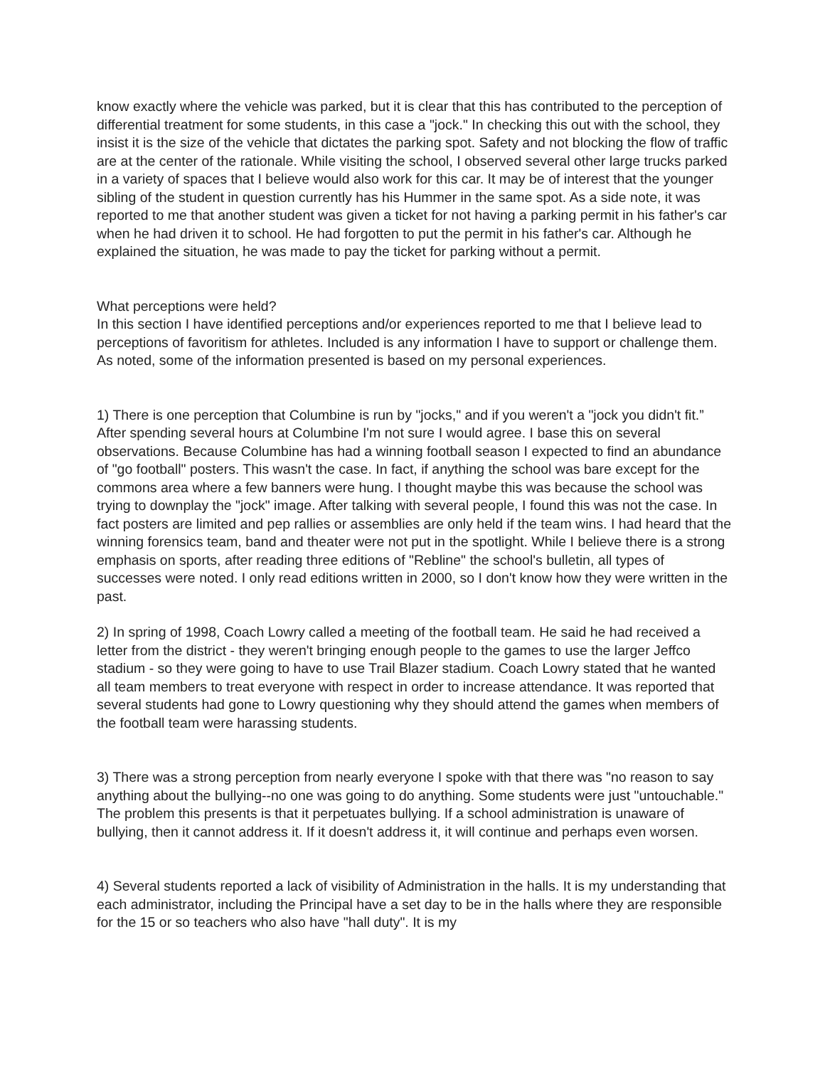know exactly where the vehicle was parked, but it is clear that this has contributed to the perception of differential treatment for some students, in this case a "jock." In checking this out with the school, they insist it is the size of the vehicle that dictates the parking spot. Safety and not blocking the flow of traffic are at the center of the rationale. While visiting the school, I observed several other large trucks parked in a variety of spaces that I believe would also work for this car. It may be of interest that the younger sibling of the student in question currently has his Hummer in the same spot. As a side note, it was reported to me that another student was given a ticket for not having a parking permit in his father's car when he had driven it to school. He had forgotten to put the permit in his father's car. Although he explained the situation, he was made to pay the ticket for parking without a permit.
What perceptions were held?
In this section I have identified perceptions and/or experiences reported to me that I believe lead to perceptions of favoritism for athletes. Included is any information I have to support or challenge them. As noted, some of the information presented is based on my personal experiences.
1) There is one perception that Columbine is run by "jocks," and if you weren't a "jock you didn't fit.” After spending several hours at Columbine I'm not sure I would agree. I base this on several observations. Because Columbine has had a winning football season I expected to find an abundance of "go football" posters. This wasn't the case. In fact, if anything the school was bare except for the commons area where a few banners were hung. I thought maybe this was because the school was trying to downplay the "jock" image. After talking with several people, I found this was not the case. In fact posters are limited and pep rallies or assemblies are only held if the team wins. I had heard that the winning forensics team, band and theater were not put in the spotlight. While I believe there is a strong emphasis on sports, after reading three editions of "Rebline" the school's bulletin, all types of successes were noted. I only read editions written in 2000, so I don't know how they were written in the past.
2) In spring of 1998, Coach Lowry called a meeting of the football team. He said he had received a letter from the district - they weren't bringing enough people to the games to use the larger Jeffco stadium - so they were going to have to use Trail Blazer stadium. Coach Lowry stated that he wanted all team members to treat everyone with respect in order to increase attendance. It was reported that several students had gone to Lowry questioning why they should attend the games when members of the football team were harassing students.
3) There was a strong perception from nearly everyone I spoke with that there was "no reason to say anything about the bullying--no one was going to do anything. Some students were just "untouchable." The problem this presents is that it perpetuates bullying. If a school administration is unaware of bullying, then it cannot address it. If it doesn't address it, it will continue and perhaps even worsen.
4) Several students reported a lack of visibility of Administration in the halls. It is my understanding that each administrator, including the Principal have a set day to be in the halls where they are responsible for the 15 or so teachers who also have "hall duty". It is my